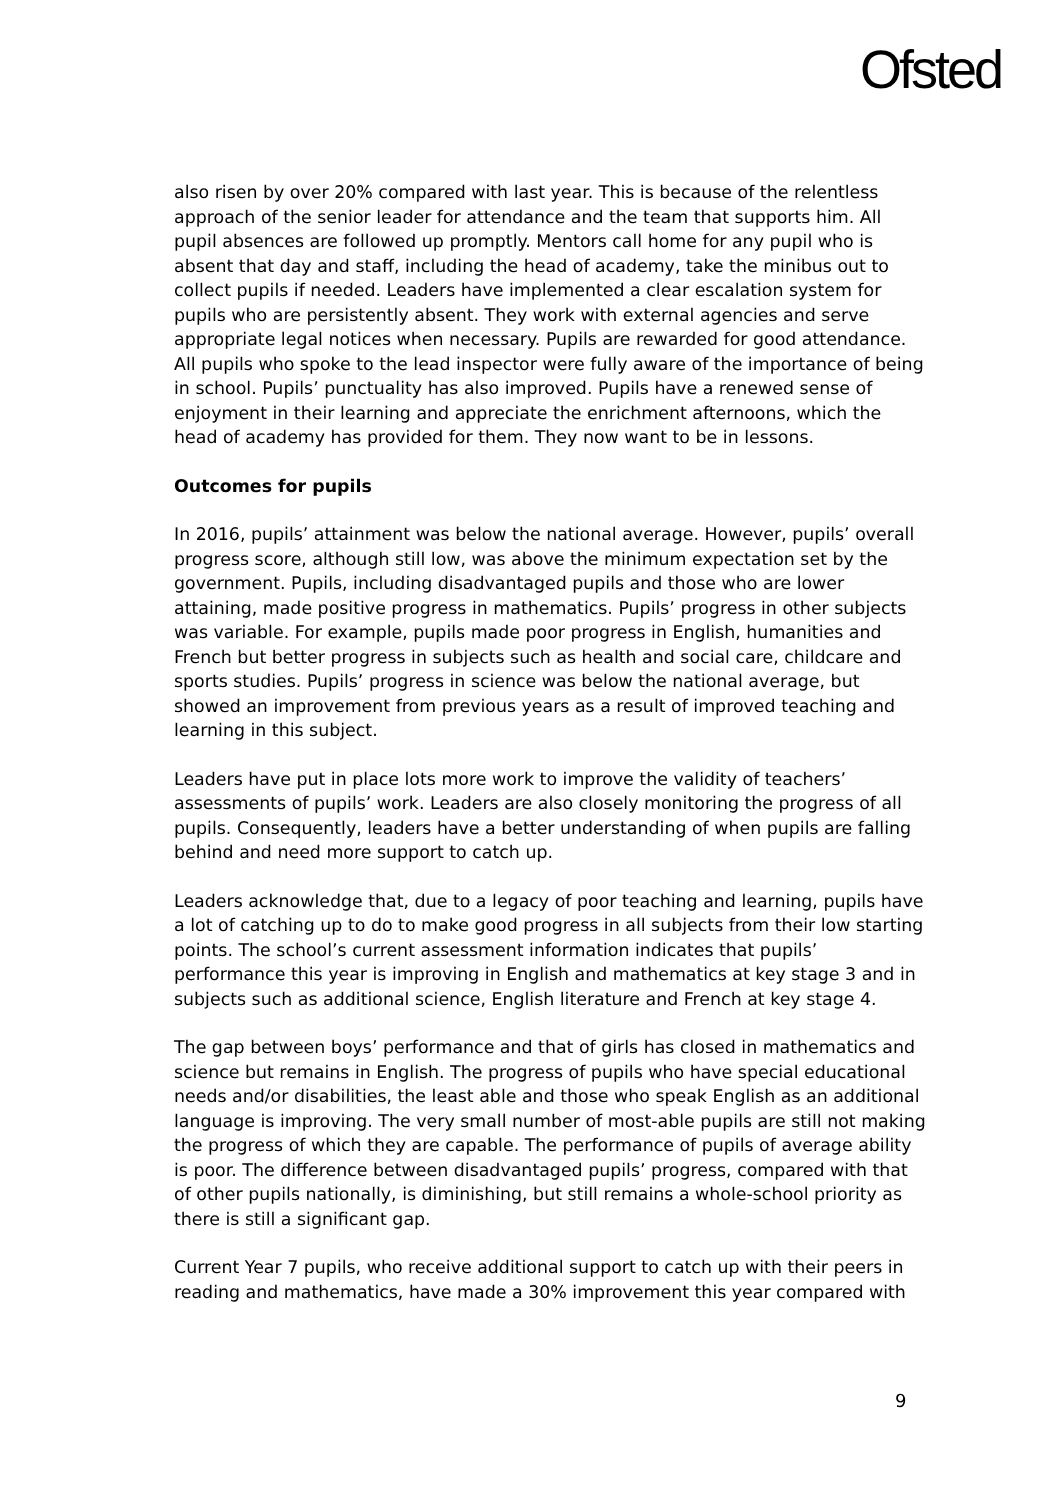Ofsted
also risen by over 20% compared with last year. This is because of the relentless approach of the senior leader for attendance and the team that supports him. All pupil absences are followed up promptly. Mentors call home for any pupil who is absent that day and staff, including the head of academy, take the minibus out to collect pupils if needed. Leaders have implemented a clear escalation system for pupils who are persistently absent. They work with external agencies and serve appropriate legal notices when necessary. Pupils are rewarded for good attendance. All pupils who spoke to the lead inspector were fully aware of the importance of being in school. Pupils’ punctuality has also improved. Pupils have a renewed sense of enjoyment in their learning and appreciate the enrichment afternoons, which the head of academy has provided for them. They now want to be in lessons.
Outcomes for pupils
In 2016, pupils’ attainment was below the national average. However, pupils’ overall progress score, although still low, was above the minimum expectation set by the government. Pupils, including disadvantaged pupils and those who are lower attaining, made positive progress in mathematics. Pupils’ progress in other subjects was variable. For example, pupils made poor progress in English, humanities and French but better progress in subjects such as health and social care, childcare and sports studies. Pupils’ progress in science was below the national average, but showed an improvement from previous years as a result of improved teaching and learning in this subject.
Leaders have put in place lots more work to improve the validity of teachers’ assessments of pupils’ work. Leaders are also closely monitoring the progress of all pupils. Consequently, leaders have a better understanding of when pupils are falling behind and need more support to catch up.
Leaders acknowledge that, due to a legacy of poor teaching and learning, pupils have a lot of catching up to do to make good progress in all subjects from their low starting points. The school’s current assessment information indicates that pupils’ performance this year is improving in English and mathematics at key stage 3 and in subjects such as additional science, English literature and French at key stage 4.
The gap between boys’ performance and that of girls has closed in mathematics and science but remains in English. The progress of pupils who have special educational needs and/or disabilities, the least able and those who speak English as an additional language is improving. The very small number of most-able pupils are still not making the progress of which they are capable. The performance of pupils of average ability is poor. The difference between disadvantaged pupils’ progress, compared with that of other pupils nationally, is diminishing, but still remains a whole-school priority as there is still a significant gap.
Current Year 7 pupils, who receive additional support to catch up with their peers in reading and mathematics, have made a 30% improvement this year compared with
9